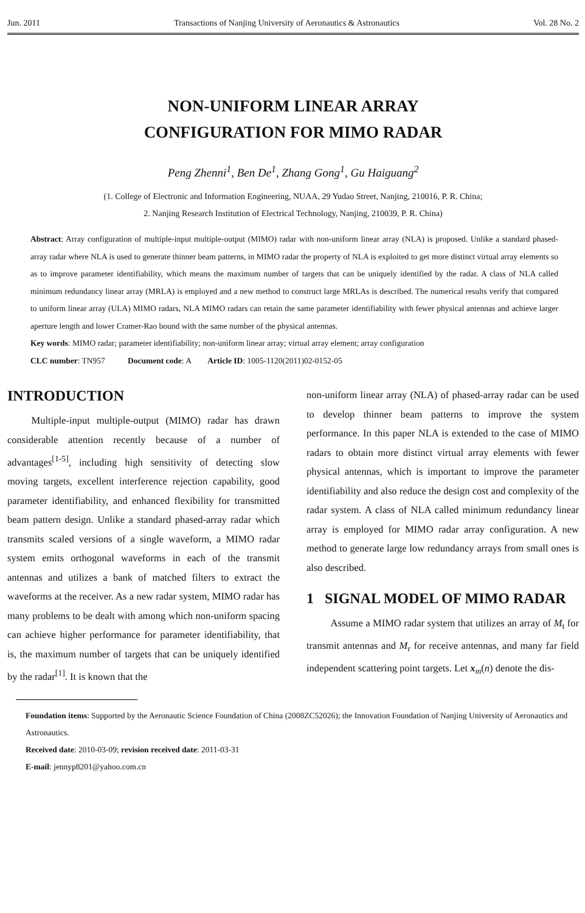Jun. 2011 Transactions of Nanjing University of Aeronautics & Astronautics Vol. 28 No. 2
NON-UNIFORM LINEAR ARRAY
CONFIGURATION FOR MIMO RADAR
Peng Zhenni<sup>1</sup>, Ben De<sup>1</sup>, Zhang Gong<sup>1</sup>, Gu Haiguang<sup>2</sup>
(1. College of Electronic and Information Engineering, NUAA, 29 Yudao Street, Nanjing, 210016, P. R. China;
2. Nanjing Research Institution of Electrical Technology, Nanjing, 210039, P. R. China)
Abstract: Array configuration of multiple-input multiple-output (MIMO) radar with non-uniform linear array (NLA) is proposed. Unlike a standard phased-array radar where NLA is used to generate thinner beam patterns, in MIMO radar the property of NLA is exploited to get more distinct virtual array elements so as to improve parameter identifiability, which means the maximum number of targets that can be uniquely identified by the radar. A class of NLA called minimum redundancy linear array (MRLA) is employed and a new method to construct large MRLAs is described. The numerical results verify that compared to uniform linear array (ULA) MIMO radars, NLA MIMO radars can retain the same parameter identifiability with fewer physical antennas and achieve larger aperture length and lower Cramer-Rao bound with the same number of the physical antennas.
Key words: MIMO radar; parameter identifiability; non-uniform linear array; virtual array element; array configuration
CLC number: TN957 Document code: A Article ID: 1005-1120(2011)02-0152-05
INTRODUCTION
Multiple-input multiple-output (MIMO) radar has drawn considerable attention recently because of a number of advantages<sup>[1-5]</sup>, including high sensitivity of detecting slow moving targets, excellent interference rejection capability, good parameter identifiability, and enhanced flexibility for transmitted beam pattern design. Unlike a standard phased-array radar which transmits scaled versions of a single waveform, a MIMO radar system emits orthogonal waveforms in each of the transmit antennas and utilizes a bank of matched filters to extract the waveforms at the receiver. As a new radar system, MIMO radar has many problems to be dealt with among which non-uniform spacing can achieve higher performance for parameter identifiability, that is, the maximum number of targets that can be uniquely identified by the radar<sup>[1]</sup>. It is known that the
non-uniform linear array (NLA) of phased-array radar can be used to develop thinner beam patterns to improve the system performance. In this paper NLA is extended to the case of MIMO radars to obtain more distinct virtual array elements with fewer physical antennas, which is important to improve the parameter identifiability and also reduce the design cost and complexity of the radar system. A class of NLA called minimum redundancy linear array is employed for MIMO radar array configuration. A new method to generate large low redundancy arrays from small ones is also described.
1 SIGNAL MODEL OF MIMO RADAR
Assume a MIMO radar system that utilizes an array of M<sub>t</sub> for transmit antennas and M<sub>r</sub> for receive antennas, and many far field independent scattering point targets. Let x<sub>m</sub>(n) denote the dis-
Foundation items: Supported by the Aeronautic Science Foundation of China (2008ZC52026); the Innovation Foundation of Nanjing University of Aeronautics and Astronautics.
Received date: 2010-03-09; revision received date: 2011-03-31
E-mail: jennyp8201@yahoo.com.cn